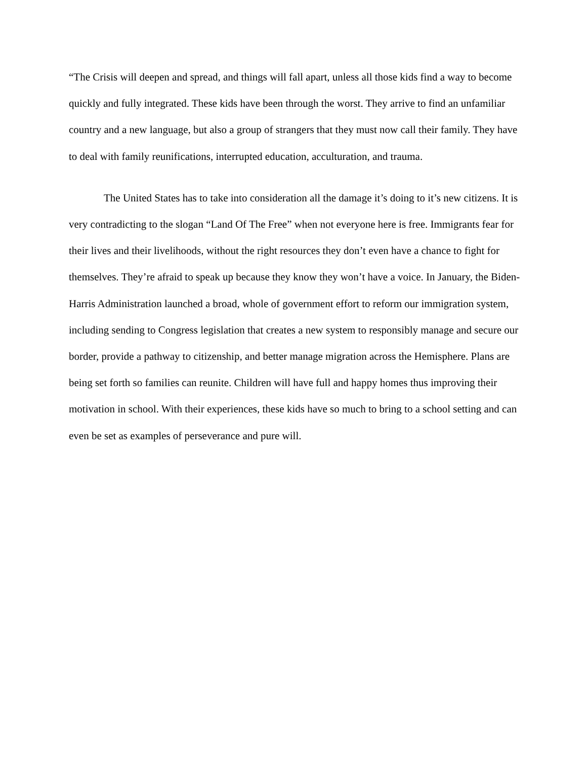“The Crisis will deepen and spread, and things will fall apart, unless all those kids find a way to become quickly and fully integrated. These kids have been through the worst. They arrive to find an unfamiliar country and a new language, but also a group of strangers that they must now call their family. They have to deal with family reunifications, interrupted education, acculturation, and trauma.
The United States has to take into consideration all the damage it’s doing to it’s new citizens. It is very contradicting to the slogan “Land Of The Free” when not everyone here is free. Immigrants fear for their lives and their livelihoods, without the right resources they don’t even have a chance to fight for themselves. They’re afraid to speak up because they know they won’t have a voice. In January, the Biden-Harris Administration launched a broad, whole of government effort to reform our immigration system, including sending to Congress legislation that creates a new system to responsibly manage and secure our border, provide a pathway to citizenship, and better manage migration across the Hemisphere. Plans are being set forth so families can reunite. Children will have full and happy homes thus improving their motivation in school. With their experiences, these kids have so much to bring to a school setting and can even be set as examples of perseverance and pure will.